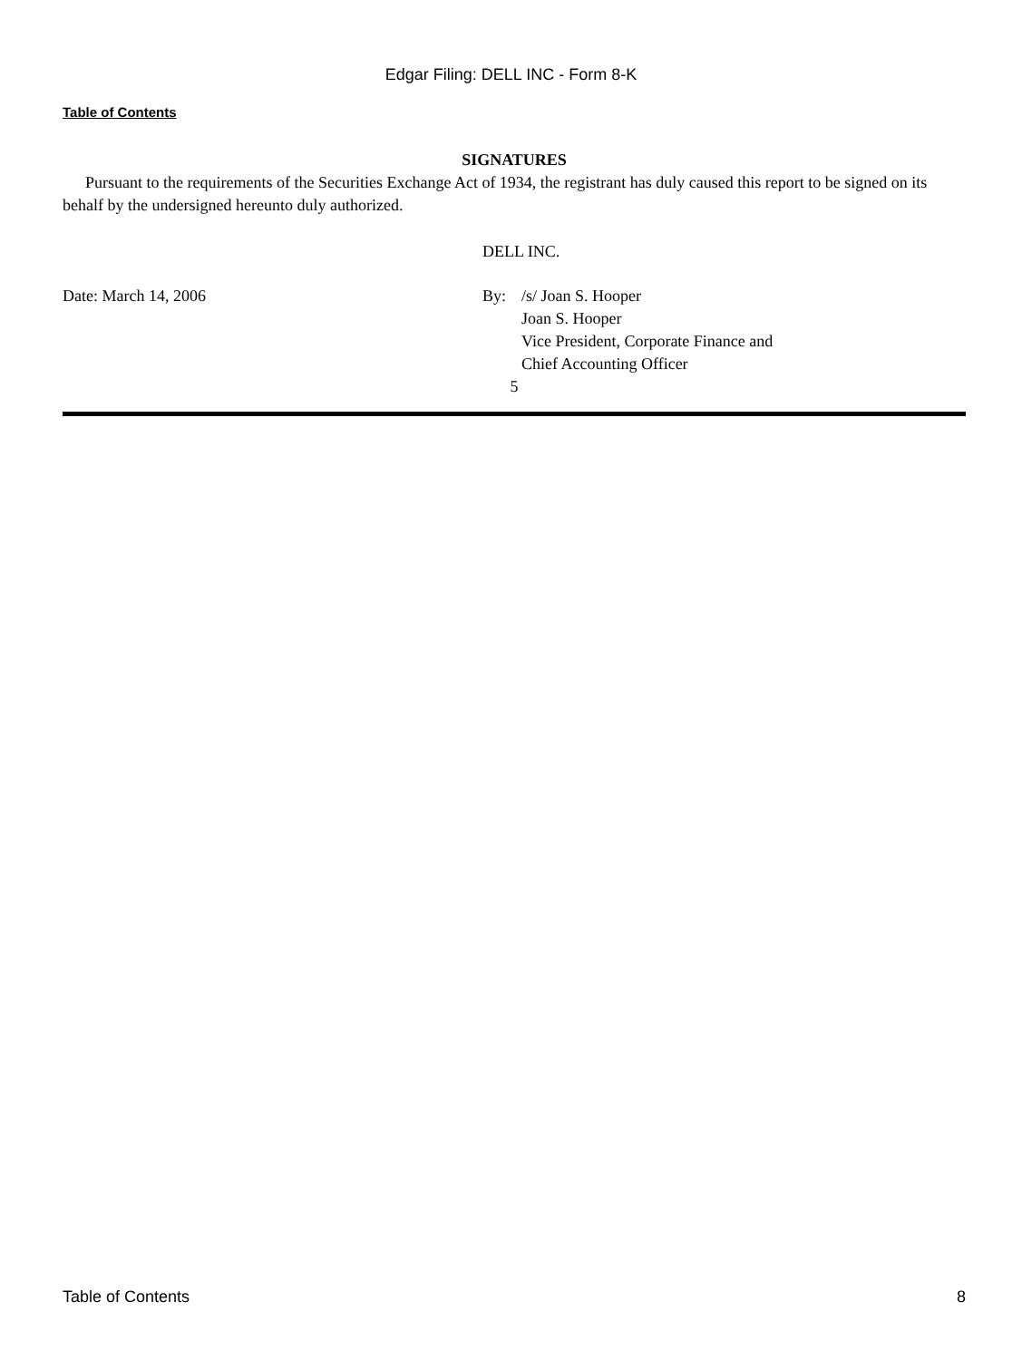Edgar Filing: DELL INC - Form 8-K
Table of Contents
SIGNATURES
Pursuant to the requirements of the Securities Exchange Act of 1934, the registrant has duly caused this report to be signed on its behalf by the undersigned hereunto duly authorized.
DELL INC.
Date: March 14, 2006 By: /s/ Joan S. Hooper
Joan S. Hooper
Vice President, Corporate Finance and
Chief Accounting Officer
5
Table of Contents 8